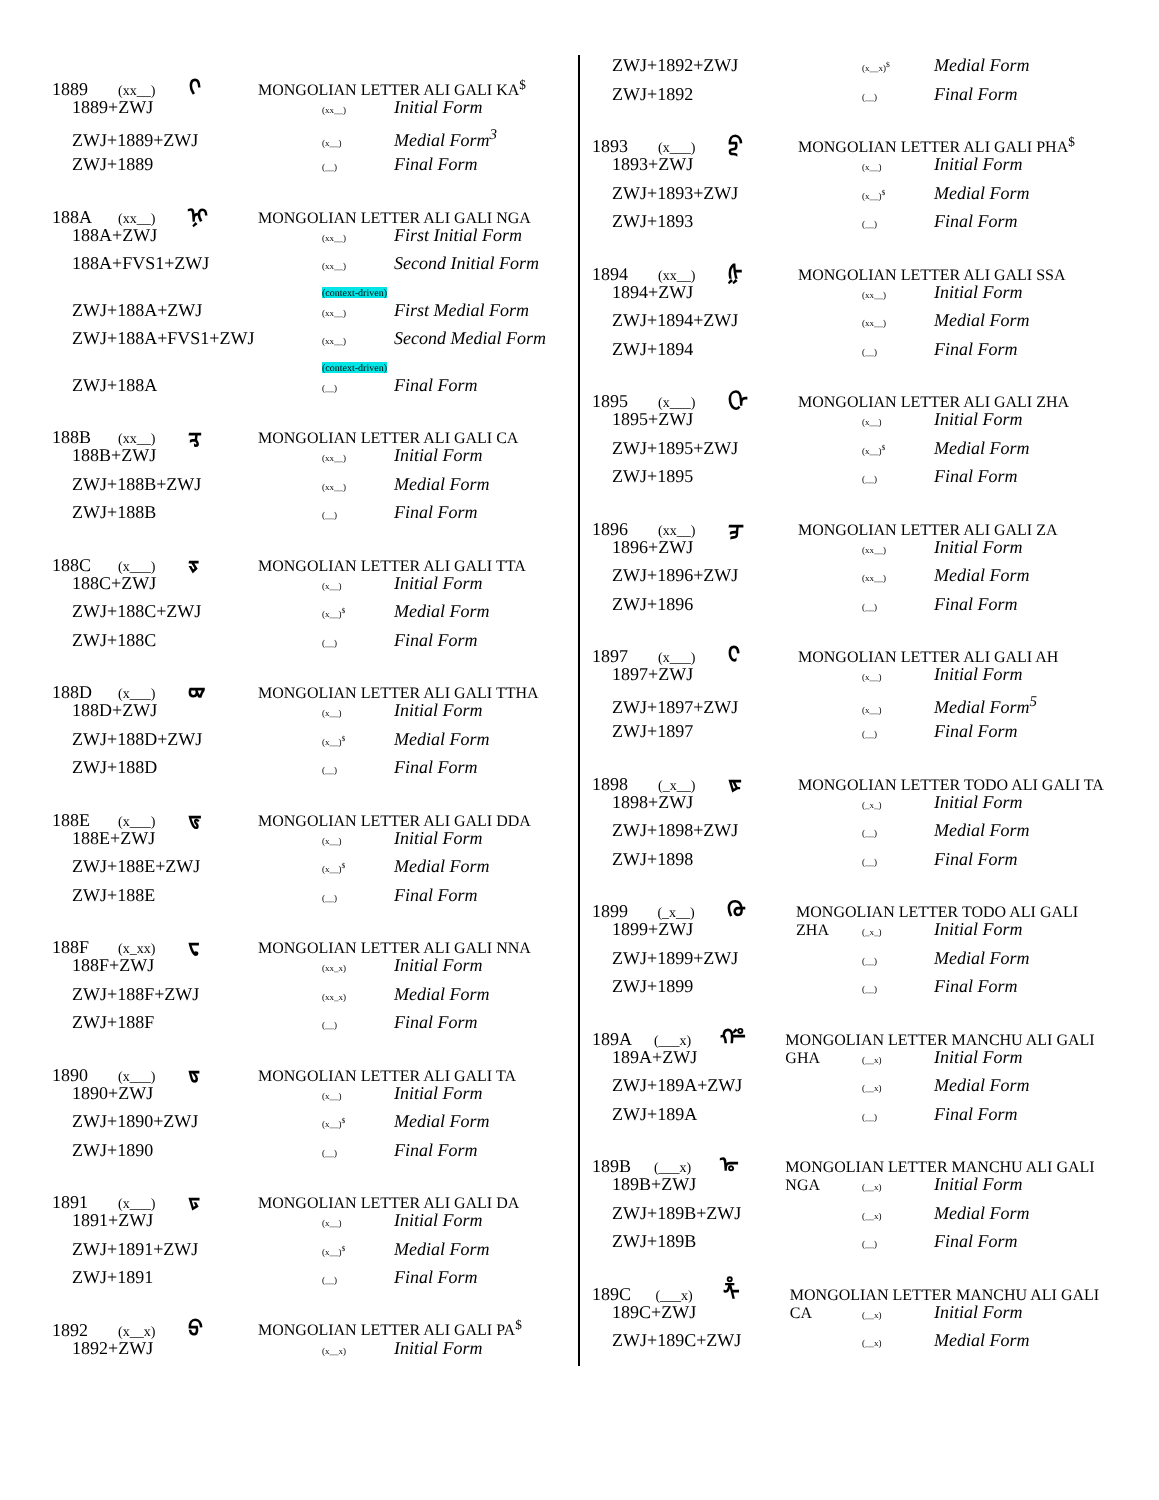1889 (xx__) ᢉ MONGOLIAN LETTER ALI GALI KA<sup>$</sup>
1889+ZWJ (xx__) Initial Form
ZWJ+1889+ZWJ (x__) Medial Form<sup>3</sup>
ZWJ+1889 (__) Final Form
188A (xx__) ᢊ MONGOLIAN LETTER ALI GALI NGA
188A+ZWJ (xx__) First Initial Form
188A+FVS1+ZWJ (xx__) Second Initial Form
(context-driven)
ZWJ+188A+ZWJ (xx__) First Medial Form
ZWJ+188A+FVS1+ZWJ (xx__) Second Medial Form
(context-driven)
ZWJ+188A (__) Final Form
188B (xx__) ᢋ MONGOLIAN LETTER ALI GALI CA
188B+ZWJ (xx__) Initial Form
ZWJ+188B+ZWJ (xx__) Medial Form
ZWJ+188B (__) Final Form
188C (x___) ᢌ MONGOLIAN LETTER ALI GALI TTA
188C+ZWJ (x__) Initial Form
ZWJ+188C+ZWJ (x__)<sup>$</sup> Medial Form
ZWJ+188C (__) Final Form
188D (x___) ᢍ MONGOLIAN LETTER ALI GALI TTHA
188D+ZWJ (x__) Initial Form
ZWJ+188D+ZWJ (x__)<sup>$</sup> Medial Form
ZWJ+188D (__) Final Form
188E (x___) ᢎ MONGOLIAN LETTER ALI GALI DDA
188E+ZWJ (x__) Initial Form
ZWJ+188E+ZWJ (x__)<sup>$</sup> Medial Form
ZWJ+188E (__) Final Form
188F (x_xx) ᢏ MONGOLIAN LETTER ALI GALI NNA
188F+ZWJ (xx_x) Initial Form
ZWJ+188F+ZWJ (xx_x) Medial Form
ZWJ+188F (__) Final Form
1890 (x___) ᢐ MONGOLIAN LETTER ALI GALI TA
1890+ZWJ (x__) Initial Form
ZWJ+1890+ZWJ (x__)<sup>$</sup> Medial Form
ZWJ+1890 (__) Final Form
1891 (x___) ᢑ MONGOLIAN LETTER ALI GALI DA
1891+ZWJ (x__) Initial Form
ZWJ+1891+ZWJ (x__)<sup>$</sup> Medial Form
ZWJ+1891 (__) Final Form
1892 (x__x) ᢒ MONGOLIAN LETTER ALI GALI PA<sup>$</sup>
1892+ZWJ (x__x) Initial Form
ZWJ+1892+ZWJ (x__x)<sup>$</sup> Medial Form
ZWJ+1892 (__) Final Form
1893 (x___) ᢓ MONGOLIAN LETTER ALI GALI PHA<sup>$</sup>
1893+ZWJ (x__) Initial Form
ZWJ+1893+ZWJ (x__)<sup>$</sup> Medial Form
ZWJ+1893 (__) Final Form
1894 (xx__) ᢔ MONGOLIAN LETTER ALI GALI SSA
1894+ZWJ (xx__) Initial Form
ZWJ+1894+ZWJ (xx__) Medial Form
ZWJ+1894 (__) Final Form
1895 (x___) ᢕ MONGOLIAN LETTER ALI GALI ZHA
1895+ZWJ (x__) Initial Form
ZWJ+1895+ZWJ (x__)<sup>$</sup> Medial Form
ZWJ+1895 (__) Final Form
1896 (xx__) ᢖ MONGOLIAN LETTER ALI GALI ZA
1896+ZWJ (xx__) Initial Form
ZWJ+1896+ZWJ (xx__) Medial Form
ZWJ+1896 (__) Final Form
1897 (x___) ᢗ MONGOLIAN LETTER ALI GALI AH
1897+ZWJ (x__) Initial Form
ZWJ+1897+ZWJ (x__) Medial Form<sup>5</sup>
ZWJ+1897 (__) Final Form
1898 (_x__) ᢘ MONGOLIAN LETTER TODO ALI GALI TA
1898+ZWJ (_x_) Initial Form
ZWJ+1898+ZWJ (__) Medial Form
ZWJ+1898 (__) Final Form
1899 (_x__) ᢙ MONGOLIAN LETTER TODO ALI GALI ZHA
1899+ZWJ (_x_) Initial Form
ZWJ+1899+ZWJ (__) Medial Form
ZWJ+1899 (__) Final Form
189A (___x) ᢚ MONGOLIAN LETTER MANCHU ALI GALI GHA
189A+ZWJ (__x) Initial Form
ZWJ+189A+ZWJ (__x) Medial Form
ZWJ+189A (__) Final Form
189B (___x) ᢛ MONGOLIAN LETTER MANCHU ALI GALI NGA
189B+ZWJ (__x) Initial Form
ZWJ+189B+ZWJ (__x) Medial Form
ZWJ+189B (__) Final Form
189C (___x) ᢜ MONGOLIAN LETTER MANCHU ALI GALI CA
189C+ZWJ (__x) Initial Form
ZWJ+189C+ZWJ (__x) Medial Form